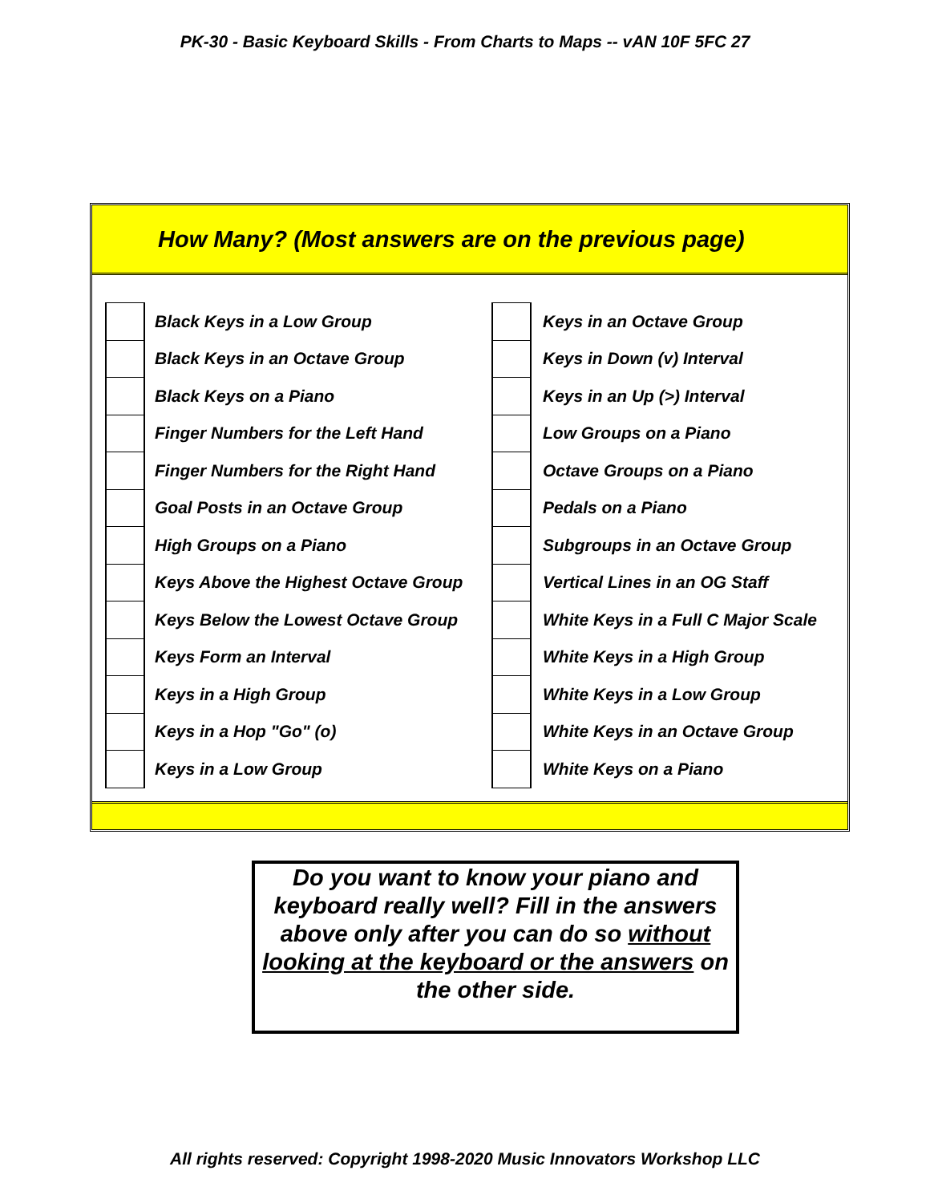PK-30 - Basic Keyboard Skills - From Charts to Maps -- vAN 10F 5FC 27
How Many? (Most answers are on the previous page)
| | Black Keys in a Low Group | | Keys in an Octave Group |
| | Black Keys in an Octave Group | | Keys in Down (v) Interval |
| | Black Keys on a Piano | | Keys in an Up (>) Interval |
| | Finger Numbers for the Left Hand | | Low Groups on a Piano |
| | Finger Numbers for the Right Hand | | Octave Groups on a Piano |
| | Goal Posts in an Octave Group | | Pedals on a Piano |
| | High Groups on a Piano | | Subgroups in an Octave Group |
| | Keys Above the Highest Octave Group | | Vertical Lines in an OG Staff |
| | Keys Below the Lowest Octave Group | | White Keys in a Full C Major Scale |
| | Keys Form an Interval | | White Keys in a High Group |
| | Keys in a High Group | | White Keys in a Low Group |
| | Keys in a Hop "Go" (o) | | White Keys in an Octave Group |
| | Keys in a Low Group | | White Keys on a Piano |
Do you want to know your piano and keyboard really well? Fill in the answers above only after you can do so without looking at the keyboard or the answers on the other side.
All rights reserved: Copyright 1998-2020 Music Innovators Workshop LLC